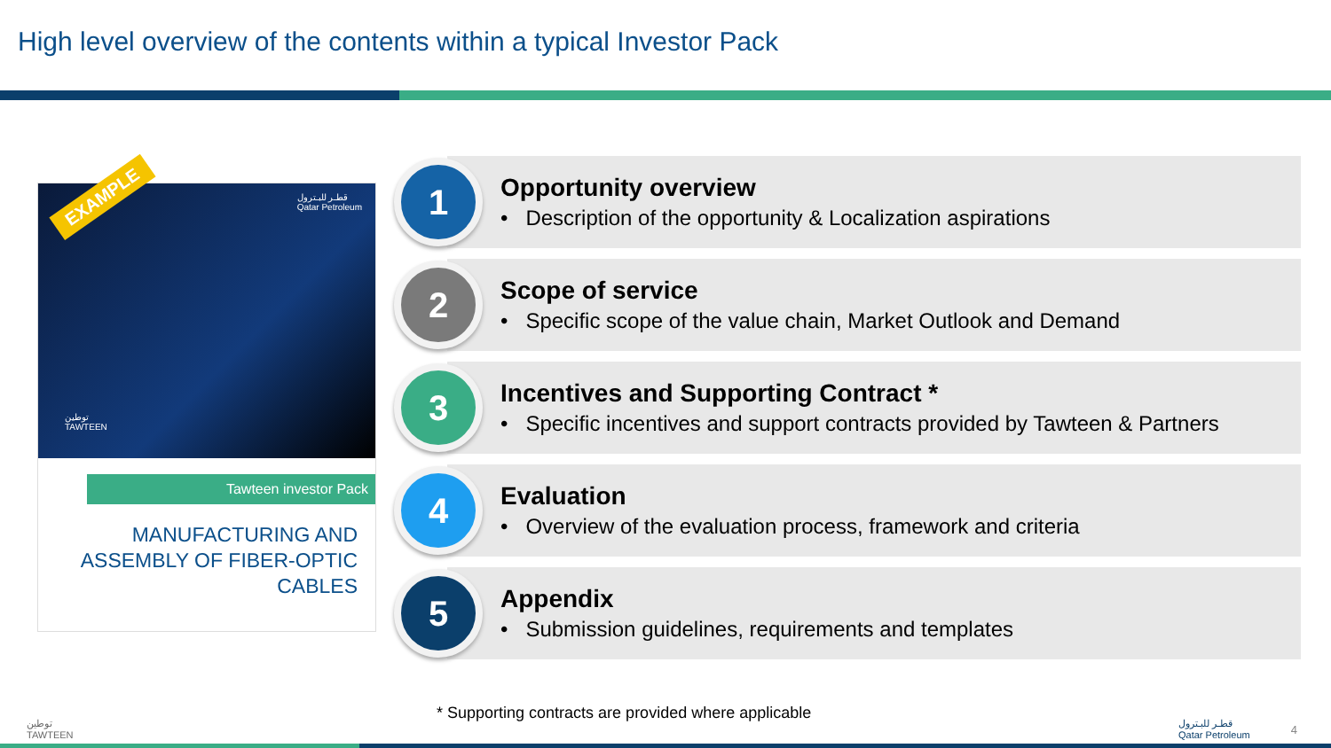High level overview of the contents within a typical Investor Pack
EXAMPLE
قطـر للبـترول
Qatar Petroleum
توطين
TAWTEEN
Tawteen investor Pack
MANUFACTURING AND
ASSEMBLY OF FIBER-OPTIC
CABLES
1
Opportunity overview
• Description of the opportunity & Localization aspirations
2
Scope of service
• Specific scope of the value chain, Market Outlook and Demand
3
Incentives and Supporting Contract *
• Specific incentives and support contracts provided by Tawteen & Partners
4
Evaluation
• Overview of the evaluation process, framework and criteria
5
Appendix
• Submission guidelines, requirements and templates
* Supporting contracts are provided where applicable
توطين
TAWTEEN
قطـر للبـترول
Qatar Petroleum
4